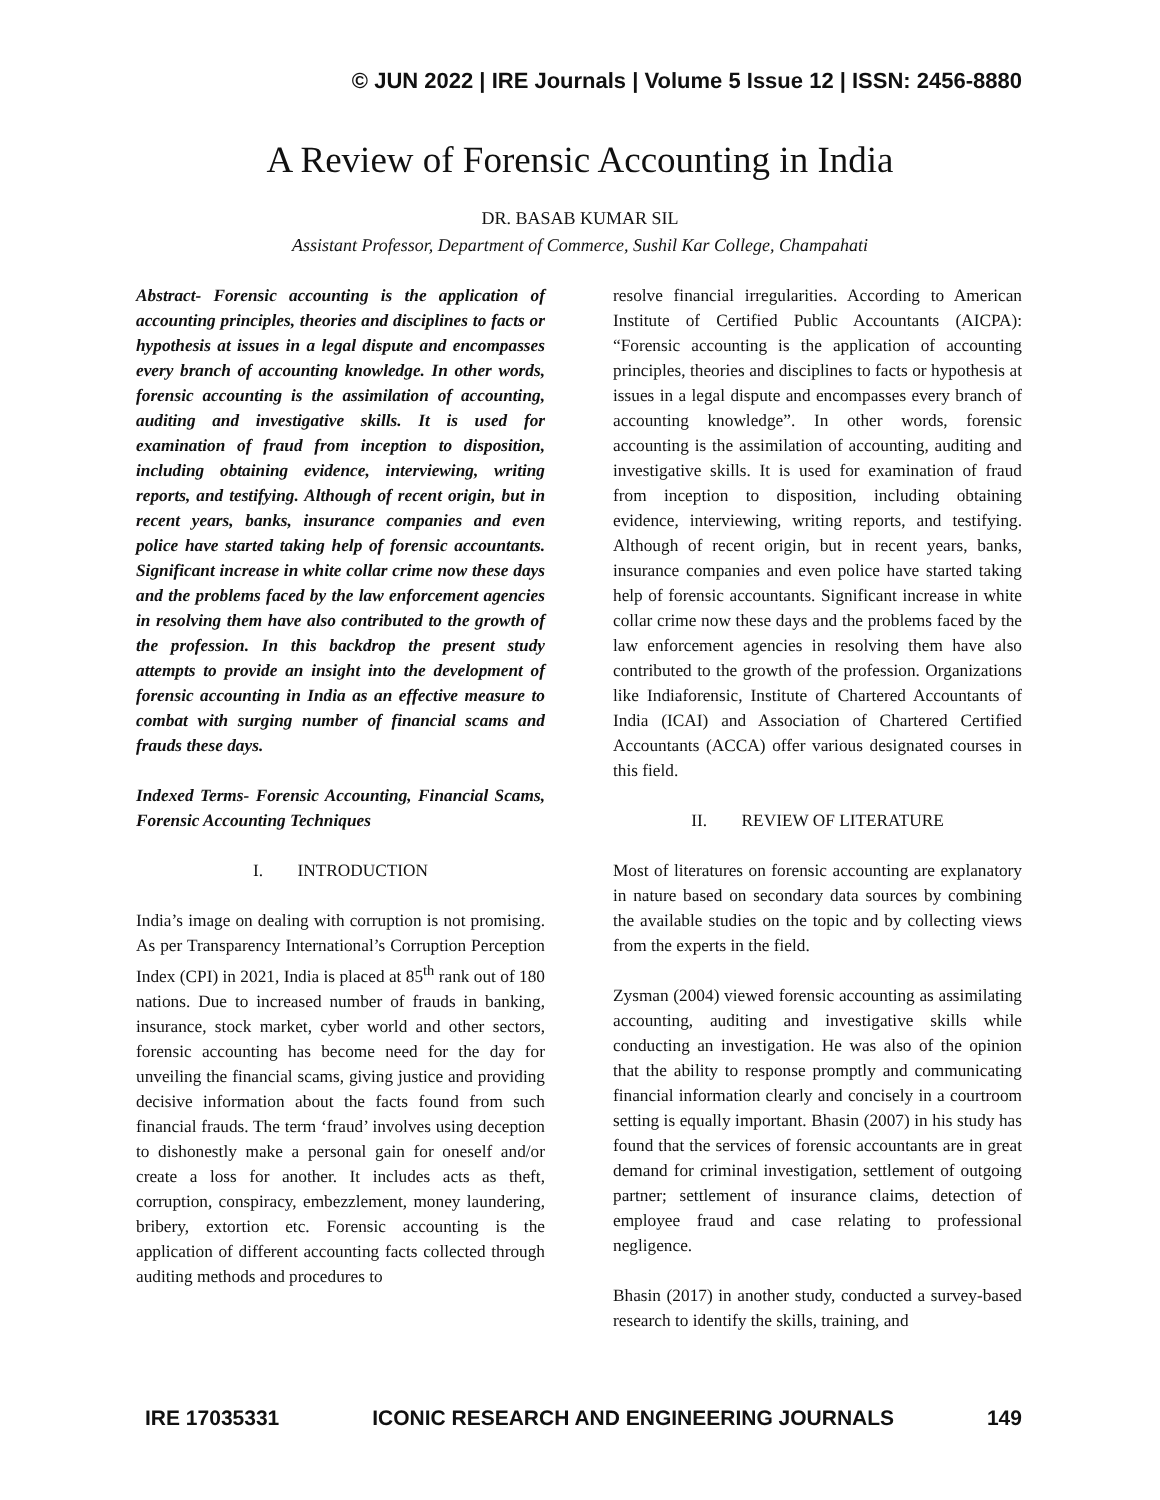© JUN 2022 | IRE Journals | Volume 5 Issue 12 | ISSN: 2456-8880
A Review of Forensic Accounting in India
DR. BASAB KUMAR SIL
Assistant Professor, Department of Commerce, Sushil Kar College, Champahati
Abstract- Forensic accounting is the application of accounting principles, theories and disciplines to facts or hypothesis at issues in a legal dispute and encompasses every branch of accounting knowledge. In other words, forensic accounting is the assimilation of accounting, auditing and investigative skills. It is used for examination of fraud from inception to disposition, including obtaining evidence, interviewing, writing reports, and testifying. Although of recent origin, but in recent years, banks, insurance companies and even police have started taking help of forensic accountants. Significant increase in white collar crime now these days and the problems faced by the law enforcement agencies in resolving them have also contributed to the growth of the profession. In this backdrop the present study attempts to provide an insight into the development of forensic accounting in India as an effective measure to combat with surging number of financial scams and frauds these days.
Indexed Terms- Forensic Accounting, Financial Scams, Forensic Accounting Techniques
I. INTRODUCTION
India’s image on dealing with corruption is not promising. As per Transparency International’s Corruption Perception Index (CPI) in 2021, India is placed at 85<sup>th</sup> rank out of 180 nations. Due to increased number of frauds in banking, insurance, stock market, cyber world and other sectors, forensic accounting has become need for the day for unveiling the financial scams, giving justice and providing decisive information about the facts found from such financial frauds. The term ‘fraud’ involves using deception to dishonestly make a personal gain for oneself and/or create a loss for another. It includes acts as theft, corruption, conspiracy, embezzlement, money laundering, bribery, extortion etc. Forensic accounting is the application of different accounting facts collected through auditing methods and procedures to
resolve financial irregularities. According to American Institute of Certified Public Accountants (AICPA): “Forensic accounting is the application of accounting principles, theories and disciplines to facts or hypothesis at issues in a legal dispute and encompasses every branch of accounting knowledge”. In other words, forensic accounting is the assimilation of accounting, auditing and investigative skills. It is used for examination of fraud from inception to disposition, including obtaining evidence, interviewing, writing reports, and testifying. Although of recent origin, but in recent years, banks, insurance companies and even police have started taking help of forensic accountants. Significant increase in white collar crime now these days and the problems faced by the law enforcement agencies in resolving them have also contributed to the growth of the profession. Organizations like Indiaforensic, Institute of Chartered Accountants of India (ICAI) and Association of Chartered Certified Accountants (ACCA) offer various designated courses in this field.
II. REVIEW OF LITERATURE
Most of literatures on forensic accounting are explanatory in nature based on secondary data sources by combining the available studies on the topic and by collecting views from the experts in the field.
Zysman (2004) viewed forensic accounting as assimilating accounting, auditing and investigative skills while conducting an investigation. He was also of the opinion that the ability to response promptly and communicating financial information clearly and concisely in a courtroom setting is equally important. Bhasin (2007) in his study has found that the services of forensic accountants are in great demand for criminal investigation, settlement of outgoing partner; settlement of insurance claims, detection of employee fraud and case relating to professional negligence.
Bhasin (2017) in another study, conducted a survey-based research to identify the skills, training, and
IRE 17035331 ICONIC RESEARCH AND ENGINEERING JOURNALS 149